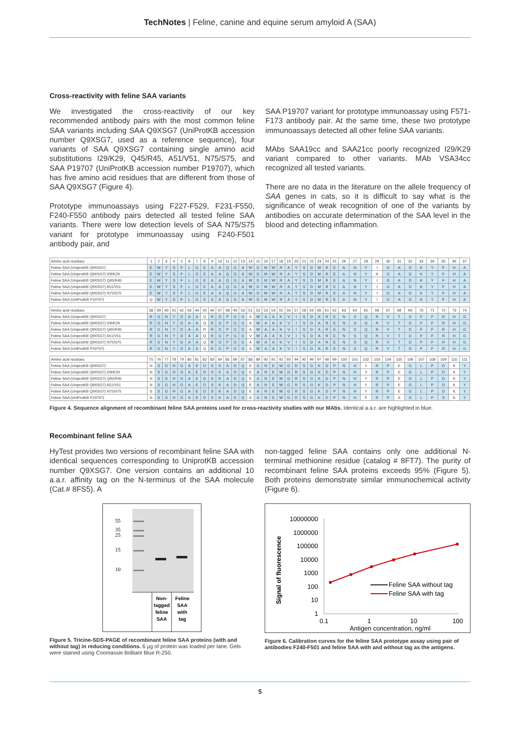TechNotes | Feline, canine and equine serum amyloid A (SAA)
Cross-reactivity with feline SAA variants
We investigated the cross-reactivity of our key recommended antibody pairs with the most common feline SAA variants including SAA Q9XSG7 (UniProtKB accession number Q9XSG7, used as a reference sequence), four variants of SAA Q9XSG7 containing single amino acid substitutions I29/K29, Q45/R45, A51/V51, N75/S75, and SAA P19707 (UniProtKB accession number P19707), which has five amino acid residues that are different from those of SAA Q9XSG7 (Figure 4).
Prototype immunoassays using F227-F529, F231-F550, F240-F550 antibody pairs detected all tested feline SAA variants. There were low detection levels of SAA N75/S75 variant for prototype immunoassay using F240-F501 antibody pair, and
SAA P19707 variant for prototype immunoassay using F571-F173 antibody pair. At the same time, these two prototype immunoassays detected all other feline SAA variants.
MAbs SAA19cc and SAA21cc poorly recognized I29/K29 variant compared to other variants. MAb VSA34cc recognized all tested variants.
There are no data in the literature on the allele frequency of SAA genes in cats, so it is difficult to say what is the significance of weak recognition of one of the variants by antibodies on accurate determination of the SAA level in the blood and detecting inflammation.
| Amino acid residues | 1 | 2 | 3 | 4 | 5 | 6 | 7 | 8 | 9 | 10 | 11 | 12 | 13 | 14 | 15 | 16 | 17 | 18 | 19 | 20 | 21 | 22 | 23 | 24 | 25 | 26 | 27 | 28 | 29 | 30 | 31 | 32 | 33 | 34 | 35 | 36 | 37 |
| Feline SAA (UniprotKB Q9XSG7) | E | W | Y | S | F | L | G | E | A | A | Q | G | A | W | D | M | W | R | A | Y | S | D | M | R | E | A | N | Y | I | G | A | D | K | Y | F | H | A |
| Feline SAA (UniprotKB Q9XSG7) I29/K29 | E | W | Y | S | F | L | G | E | A | A | Q | G | A | W | D | M | W | R | A | Y | S | D | M | R | E | A | N | Y | K | G | A | D | K | Y | F | H | A |
| Feline SAA (UniprotKB Q9XSG7) Q45/R45 | E | W | Y | S | F | L | G | E | A | A | Q | G | A | W | D | M | W | R | A | Y | S | D | M | R | E | A | N | Y | I | G | A | D | K | Y | F | H | A |
| Feline SAA (UniprotKB Q9XSG7) A51/V51 | E | W | Y | S | F | L | G | E | A | A | Q | G | A | W | D | M | W | R | A | Y | S | D | M | R | E | A | N | Y | I | G | A | D | K | Y | F | H | A |
| Feline SAA (UniprotKB Q9XSG7) N75/S75 | E | W | Y | S | F | L | G | E | A | A | Q | G | A | W | D | M | W | R | A | Y | S | D | M | R | E | A | N | Y | I | G | A | D | K | Y | F | H | A |
| Feline SAA (UniProtKB P19707) | Q | W | Y | S | F | L | G | E | A | A | Q | G | A | W | D | M | W | R | A | Y | S | D | M | R | E | A | N | Y | I | G | A | D | K | Y | F | H | A |
| Amino acid residues | 38 | 39 | 40 | 41 | 42 | 43 | 44 | 45 | 46 | 47 | 48 | 49 | 50 | 51 | 52 | 53 | 54 | 55 | 56 | 57 | 58 | 59 | 60 | 61 | 62 | 63 | 64 | 65 | 66 | 67 | 68 | 69 | 70 | 71 | 72 | 73 | 74 |
| Feline SAA (UniprotKB Q9XSG7) | R | G | N | Y | D | A | A | Q | R | G | P | G | G | A | W | A | A | K | V | I | S | D | A | R | E | N | S | Q | R | V | T | D | F | F | R | H | G |
| Feline SAA (UniprotKB Q9XSG7) I29/K29 | R | G | N | Y | D | A | A | Q | R | G | P | G | G | A | W | A | A | K | V | I | S | D | A | R | E | N | S | Q | R | V | T | D | F | F | R | H | G |
| Feline SAA (UniprotKB Q9XSG7) Q45/R45 | R | G | N | Y | D | A | A | R | R | G | P | G | G | A | W | A | A | K | V | I | S | D | A | R | E | N | S | Q | R | V | T | D | F | F | R | H | G |
| Feline SAA (UniprotKB Q9XSG7) A51/V51 | R | G | N | Y | D | A | A | Q | R | G | P | G | G | V | W | A | A | K | V | I | S | D | A | R | E | N | S | Q | R | V | T | D | F | F | R | H | G |
| Feline SAA (UniprotKB Q9XSG7) N75/S75 | R | G | N | Y | D | A | A | Q | R | G | P | G | G | A | W | A | A | K | V | I | S | D | A | R | E | N | S | Q | R | V | T | D | F | F | R | H | G |
| Feline SAA (UniProtKB P19707) | R | G | N | Y | D | A | A | Q | R | G | P | G | G | A | W | A | A | K | V | I | S | D | A | R | E | N | S | Q | R | V | T | D | F | F | R | H | G |
| Amino acid residues | 75 | 76 | 77 | 78 | 79 | 80 | 81 | 82 | 83 | 84 | 85 | 86 | 87 | 88 | 89 | 90 | 91 | 92 | 93 | 94 | 95 | 96 | 97 | 98 | 99 | 100 | 101 | 102 | 103 | 104 | 105 | 106 | 107 | 108 | 109 | 110 | 111 |
| Feline SAA (UniprotKB Q9XSG7) | N | S | G | H | G | A | E | D | S | K | A | D | Q | E | A | N | E | W | G | R | S | G | K | D | P | N | H | Y | R | P | E | G | L | P | D | K | Y |
| Feline SAA (UniprotKB Q9XSG7) I29/K29 | N | S | G | H | G | A | E | D | S | K | A | D | Q | E | A | N | E | W | G | R | S | G | K | D | P | N | H | Y | R | P | E | G | L | P | D | K | Y |
| Feline SAA (UniprotKB Q9XSG7) Q45/R45 | N | S | G | H | G | A | E | D | S | K | A | D | Q | E | A | N | E | W | G | R | S | G | K | D | P | N | H | Y | R | P | E | G | L | P | D | K | Y |
| Feline SAA (UniprotKB Q9XSG7) A51/V51 | N | S | G | H | G | A | E | D | S | K | A | D | Q | E | A | N | E | W | G | R | S | G | K | D | P | N | H | Y | R | P | E | G | L | P | D | K | Y |
| Feline SAA (UniprotKB Q9XSG7) N75/S75 | S | S | G | H | G | A | E | D | S | K | A | D | Q | E | A | N | E | W | G | R | S | G | K | D | P | N | H | Y | R | P | E | G | L | P | D | K | Y |
| Feline SAA (UniProtKB P19707) | N | S | G | H | G | A | E | D | S | K | A | D | Q | A | A | N | E | W | G | R | S | G | K | D | P | N | H | F | R | P | A | G | L | P | S | K | Y |
Figure 4. Sequence alignment of recombinant feline SAA proteins used for cross-reactivity studies with our MAbs. Identical a.a.r. are highlighted in blue.
Recombinant feline SAA
HyTest provides two versions of recombinant feline SAA with identical sequences corresponding to UniprotKB accession number Q9XSG7. One version contains an additional 10 a.a.r. affinity tag on the N-terminus of the SAA molecule (Cat.# 8FS5). A
55
35
25
15
10
Non-
tagged
feline
SAA
Feline
SAA
with
tag
Figure 5. Tricine-SDS-PAGE of recombinant feline SAA proteins (with and without tag) in reducing conditions. 6 µg of protein was loaded per lane. Gels were stained using Coomassie Brilliant Blue R-250.
non-tagged feline SAA contains only one additional N-terminal methionine residue (catalog # 8FT7). The purity of recombinant feline SAA proteins exceeds 95% (Figure 5). Both proteins demonstrate similar immunochemical activity (Figure 6).
10000000
1000000
100000
10000
1000
100
10
1
0.1
1
10
100
Antigen concentration, ng/ml
Signal of fluorescence
Feline SAA without tag
Feline SAA with tag
Figure 6. Calibration curves for the feline SAA prototype assay using pair of antibodies F240-F501 and feline SAA with and without tag as the antigens.
5